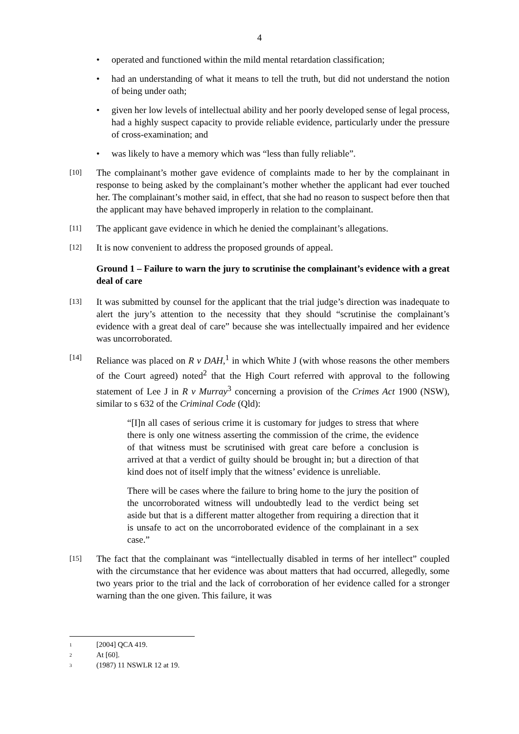4
• operated and functioned within the mild mental retardation classification;
• had an understanding of what it means to tell the truth, but did not understand the notion of being under oath;
• given her low levels of intellectual ability and her poorly developed sense of legal process, had a highly suspect capacity to provide reliable evidence, particularly under the pressure of cross-examination; and
• was likely to have a memory which was “less than fully reliable”.
[10] The complainant’s mother gave evidence of complaints made to her by the complainant in response to being asked by the complainant’s mother whether the applicant had ever touched her. The complainant’s mother said, in effect, that she had no reason to suspect before then that the applicant may have behaved improperly in relation to the complainant.
[11] The applicant gave evidence in which he denied the complainant’s allegations.
[12] It is now convenient to address the proposed grounds of appeal.
Ground 1 – Failure to warn the jury to scrutinise the complainant’s evidence with a great deal of care
[13] It was submitted by counsel for the applicant that the trial judge’s direction was inadequate to alert the jury’s attention to the necessity that they should “scrutinise the complainant’s evidence with a great deal of care” because she was intellectually impaired and her evidence was uncorroborated.
[14] Reliance was placed on R v DAH,<sup>1</sup> in which White J (with whose reasons the other members of the Court agreed) noted<sup>2</sup> that the High Court referred with approval to the following statement of Lee J in R v Murray<sup>3</sup> concerning a provision of the Crimes Act 1900 (NSW), similar to s 632 of the Criminal Code (Qld):
“[I]n all cases of serious crime it is customary for judges to stress that where there is only one witness asserting the commission of the crime, the evidence of that witness must be scrutinised with great care before a conclusion is arrived at that a verdict of guilty should be brought in; but a direction of that kind does not of itself imply that the witness’ evidence is unreliable.
There will be cases where the failure to bring home to the jury the position of the uncorroborated witness will undoubtedly lead to the verdict being set aside but that is a different matter altogether from requiring a direction that it is unsafe to act on the uncorroborated evidence of the complainant in a sex case.”
[15] The fact that the complainant was “intellectually disabled in terms of her intellect” coupled with the circumstance that her evidence was about matters that had occurred, allegedly, some two years prior to the trial and the lack of corroboration of her evidence called for a stronger warning than the one given. This failure, it was
1 [2004] QCA 419.
2 At [60].
3 (1987) 11 NSWLR 12 at 19.